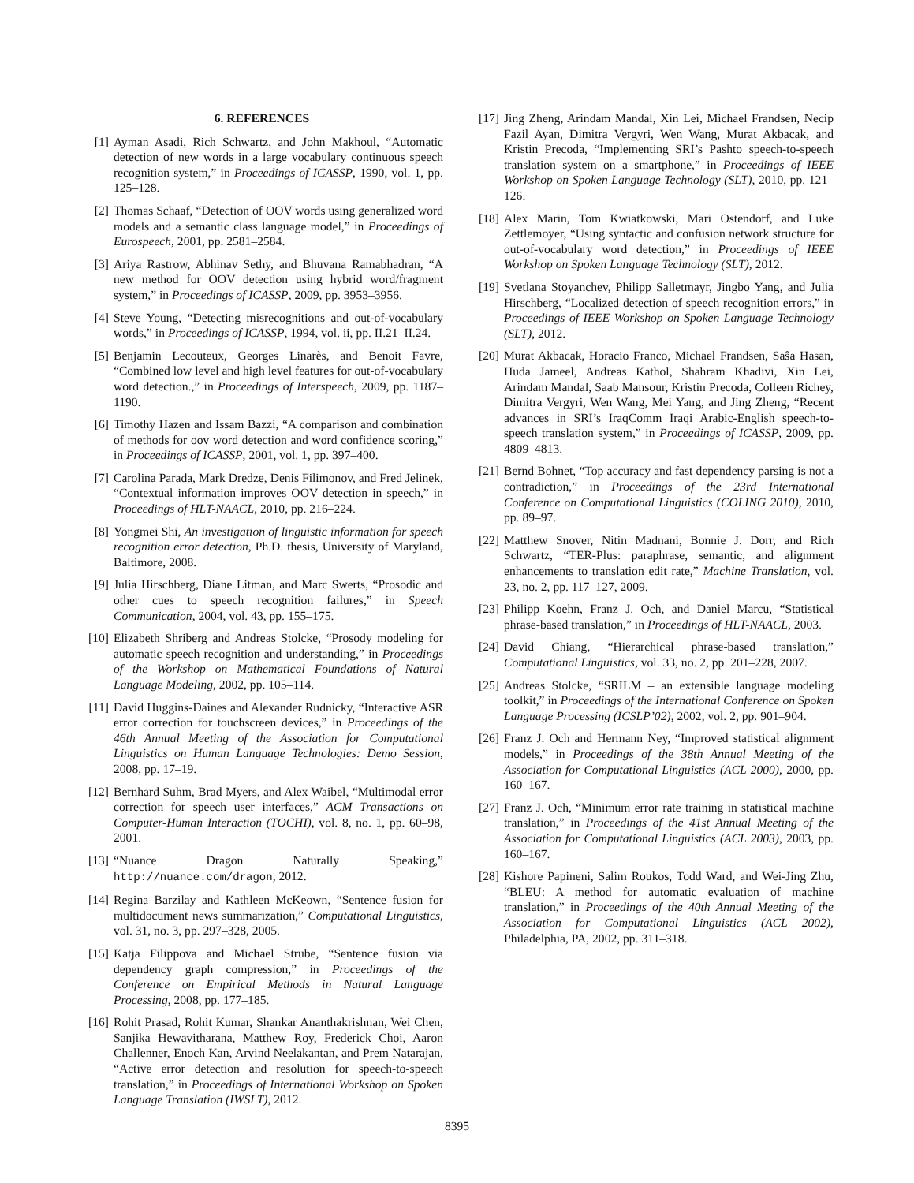6. REFERENCES
[1] Ayman Asadi, Rich Schwartz, and John Makhoul, “Automatic detection of new words in a large vocabulary continuous speech recognition system,” in Proceedings of ICASSP, 1990, vol. 1, pp. 125–128.
[2] Thomas Schaaf, “Detection of OOV words using generalized word models and a semantic class language model,” in Proceedings of Eurospeech, 2001, pp. 2581–2584.
[3] Ariya Rastrow, Abhinav Sethy, and Bhuvana Ramabhadran, “A new method for OOV detection using hybrid word/fragment system,” in Proceedings of ICASSP, 2009, pp. 3953–3956.
[4] Steve Young, “Detecting misrecognitions and out-of-vocabulary words,” in Proceedings of ICASSP, 1994, vol. ii, pp. II.21–II.24.
[5] Benjamin Lecouteux, Georges Linarès, and Benoit Favre, “Combined low level and high level features for out-of-vocabulary word detection.,” in Proceedings of Interspeech, 2009, pp. 1187–1190.
[6] Timothy Hazen and Issam Bazzi, “A comparison and combination of methods for oov word detection and word confidence scoring,” in Proceedings of ICASSP, 2001, vol. 1, pp. 397–400.
[7] Carolina Parada, Mark Dredze, Denis Filimonov, and Fred Jelinek, “Contextual information improves OOV detection in speech,” in Proceedings of HLT-NAACL, 2010, pp. 216–224.
[8] Yongmei Shi, An investigation of linguistic information for speech recognition error detection, Ph.D. thesis, University of Maryland, Baltimore, 2008.
[9] Julia Hirschberg, Diane Litman, and Marc Swerts, “Prosodic and other cues to speech recognition failures,” in Speech Communication, 2004, vol. 43, pp. 155–175.
[10] Elizabeth Shriberg and Andreas Stolcke, “Prosody modeling for automatic speech recognition and understanding,” in Proceedings of the Workshop on Mathematical Foundations of Natural Language Modeling, 2002, pp. 105–114.
[11] David Huggins-Daines and Alexander Rudnicky, “Interactive ASR error correction for touchscreen devices,” in Proceedings of the 46th Annual Meeting of the Association for Computational Linguistics on Human Language Technologies: Demo Session, 2008, pp. 17–19.
[12] Bernhard Suhm, Brad Myers, and Alex Waibel, “Multimodal error correction for speech user interfaces,” ACM Transactions on Computer-Human Interaction (TOCHI), vol. 8, no. 1, pp. 60–98, 2001.
[13] “Nuance Dragon Naturally Speaking,” http://nuance.com/dragon, 2012.
[14] Regina Barzilay and Kathleen McKeown, “Sentence fusion for multidocument news summarization,” Computational Linguistics, vol. 31, no. 3, pp. 297–328, 2005.
[15] Katja Filippova and Michael Strube, “Sentence fusion via dependency graph compression,” in Proceedings of the Conference on Empirical Methods in Natural Language Processing, 2008, pp. 177–185.
[16] Rohit Prasad, Rohit Kumar, Shankar Ananthakrishnan, Wei Chen, Sanjika Hewavitharana, Matthew Roy, Frederick Choi, Aaron Challenner, Enoch Kan, Arvind Neelakantan, and Prem Natarajan, “Active error detection and resolution for speech-to-speech translation,” in Proceedings of International Workshop on Spoken Language Translation (IWSLT), 2012.
[17] Jing Zheng, Arindam Mandal, Xin Lei, Michael Frandsen, Necip Fazil Ayan, Dimitra Vergyri, Wen Wang, Murat Akbacak, and Kristin Precoda, “Implementing SRI’s Pashto speech-to-speech translation system on a smartphone,” in Proceedings of IEEE Workshop on Spoken Language Technology (SLT), 2010, pp. 121–126.
[18] Alex Marin, Tom Kwiatkowski, Mari Ostendorf, and Luke Zettlemoyer, “Using syntactic and confusion network structure for out-of-vocabulary word detection,” in Proceedings of IEEE Workshop on Spoken Language Technology (SLT), 2012.
[19] Svetlana Stoyanchev, Philipp Salletmayr, Jingbo Yang, and Julia Hirschberg, “Localized detection of speech recognition errors,” in Proceedings of IEEE Workshop on Spoken Language Technology (SLT), 2012.
[20] Murat Akbacak, Horacio Franco, Michael Frandsen, Saŝa Hasan, Huda Jameel, Andreas Kathol, Shahram Khadivi, Xin Lei, Arindam Mandal, Saab Mansour, Kristin Precoda, Colleen Richey, Dimitra Vergyri, Wen Wang, Mei Yang, and Jing Zheng, “Recent advances in SRI’s IraqComm Iraqi Arabic-English speech-to-speech translation system,” in Proceedings of ICASSP, 2009, pp. 4809–4813.
[21] Bernd Bohnet, “Top accuracy and fast dependency parsing is not a contradiction,” in Proceedings of the 23rd International Conference on Computational Linguistics (COLING 2010), 2010, pp. 89–97.
[22] Matthew Snover, Nitin Madnani, Bonnie J. Dorr, and Rich Schwartz, “TER-Plus: paraphrase, semantic, and alignment enhancements to translation edit rate,” Machine Translation, vol. 23, no. 2, pp. 117–127, 2009.
[23] Philipp Koehn, Franz J. Och, and Daniel Marcu, “Statistical phrase-based translation,” in Proceedings of HLT-NAACL, 2003.
[24] David Chiang, “Hierarchical phrase-based translation,” Computational Linguistics, vol. 33, no. 2, pp. 201–228, 2007.
[25] Andreas Stolcke, “SRILM – an extensible language modeling toolkit,” in Proceedings of the International Conference on Spoken Language Processing (ICSLP’02), 2002, vol. 2, pp. 901–904.
[26] Franz J. Och and Hermann Ney, “Improved statistical alignment models,” in Proceedings of the 38th Annual Meeting of the Association for Computational Linguistics (ACL 2000), 2000, pp. 160–167.
[27] Franz J. Och, “Minimum error rate training in statistical machine translation,” in Proceedings of the 41st Annual Meeting of the Association for Computational Linguistics (ACL 2003), 2003, pp. 160–167.
[28] Kishore Papineni, Salim Roukos, Todd Ward, and Wei-Jing Zhu, “BLEU: A method for automatic evaluation of machine translation,” in Proceedings of the 40th Annual Meeting of the Association for Computational Linguistics (ACL 2002), Philadelphia, PA, 2002, pp. 311–318.
8395